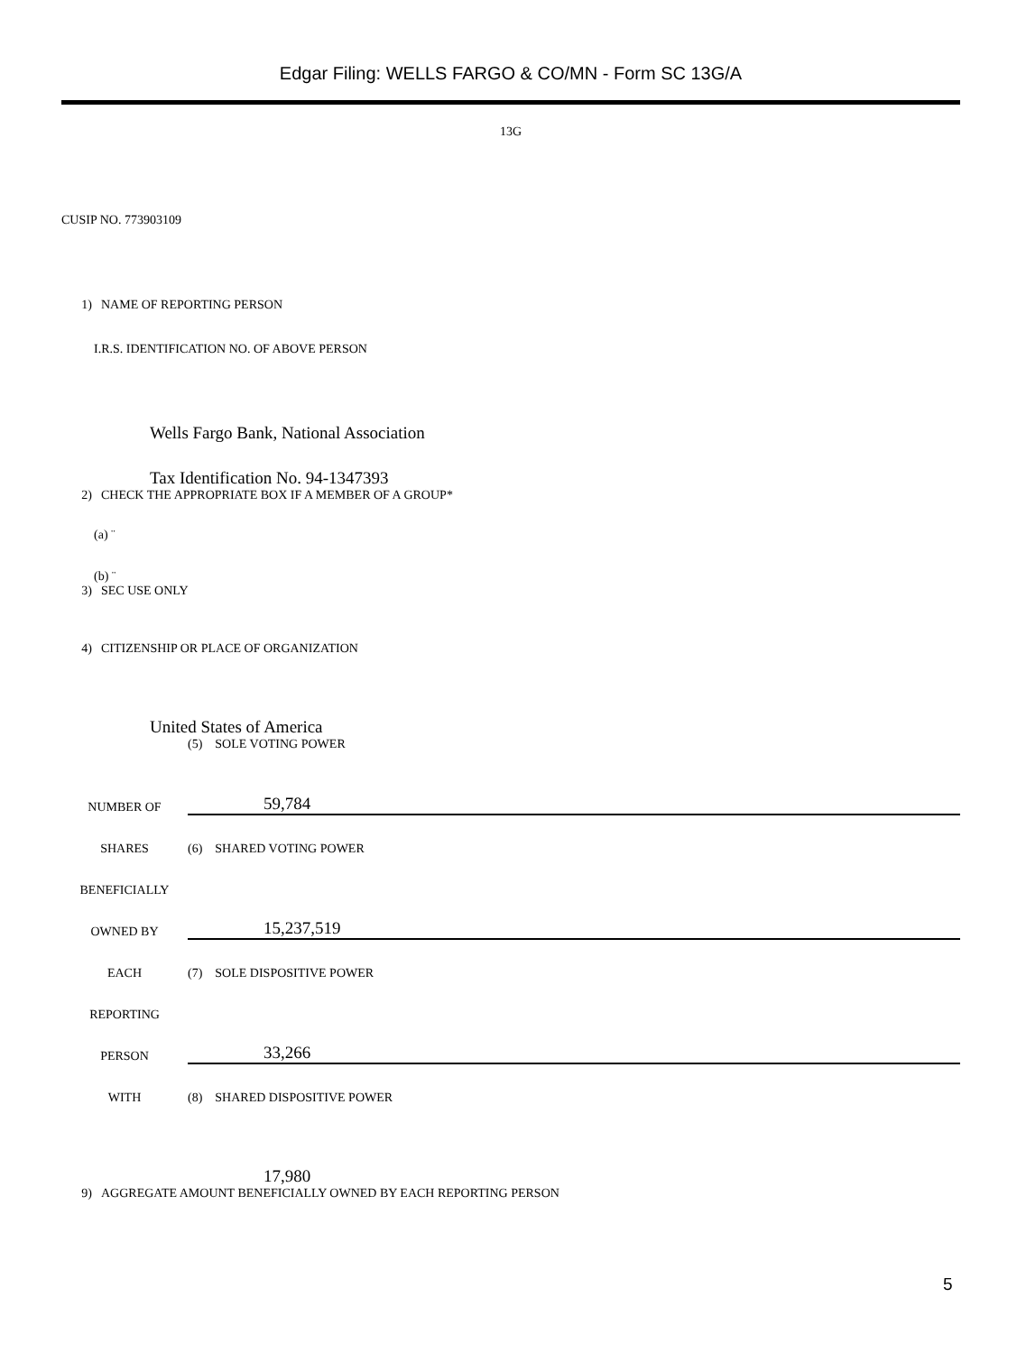Edgar Filing: WELLS FARGO & CO/MN - Form SC 13G/A
13G
CUSIP NO. 773903109
1) NAME OF REPORTING PERSON
I.R.S. IDENTIFICATION NO. OF ABOVE PERSON
Wells Fargo Bank, National Association
Tax Identification No. 94-1347393
2) CHECK THE APPROPRIATE BOX IF A MEMBER OF A GROUP*
(a) ¨
(b) ¨
3) SEC USE ONLY
4) CITIZENSHIP OR PLACE OF ORGANIZATION
United States of America
| | (5) SOLE VOTING POWER |
| NUMBER OF | 59,784 |
| SHARES | (6) SHARED VOTING POWER |
| BENEFICIALLY | |
| OWNED BY | 15,237,519 |
| EACH | (7) SOLE DISPOSITIVE POWER |
| REPORTING | |
| PERSON | 33,266 |
| WITH | (8) SHARED DISPOSITIVE POWER |
| | 17,980 |
9) AGGREGATE AMOUNT BENEFICIALLY OWNED BY EACH REPORTING PERSON
5